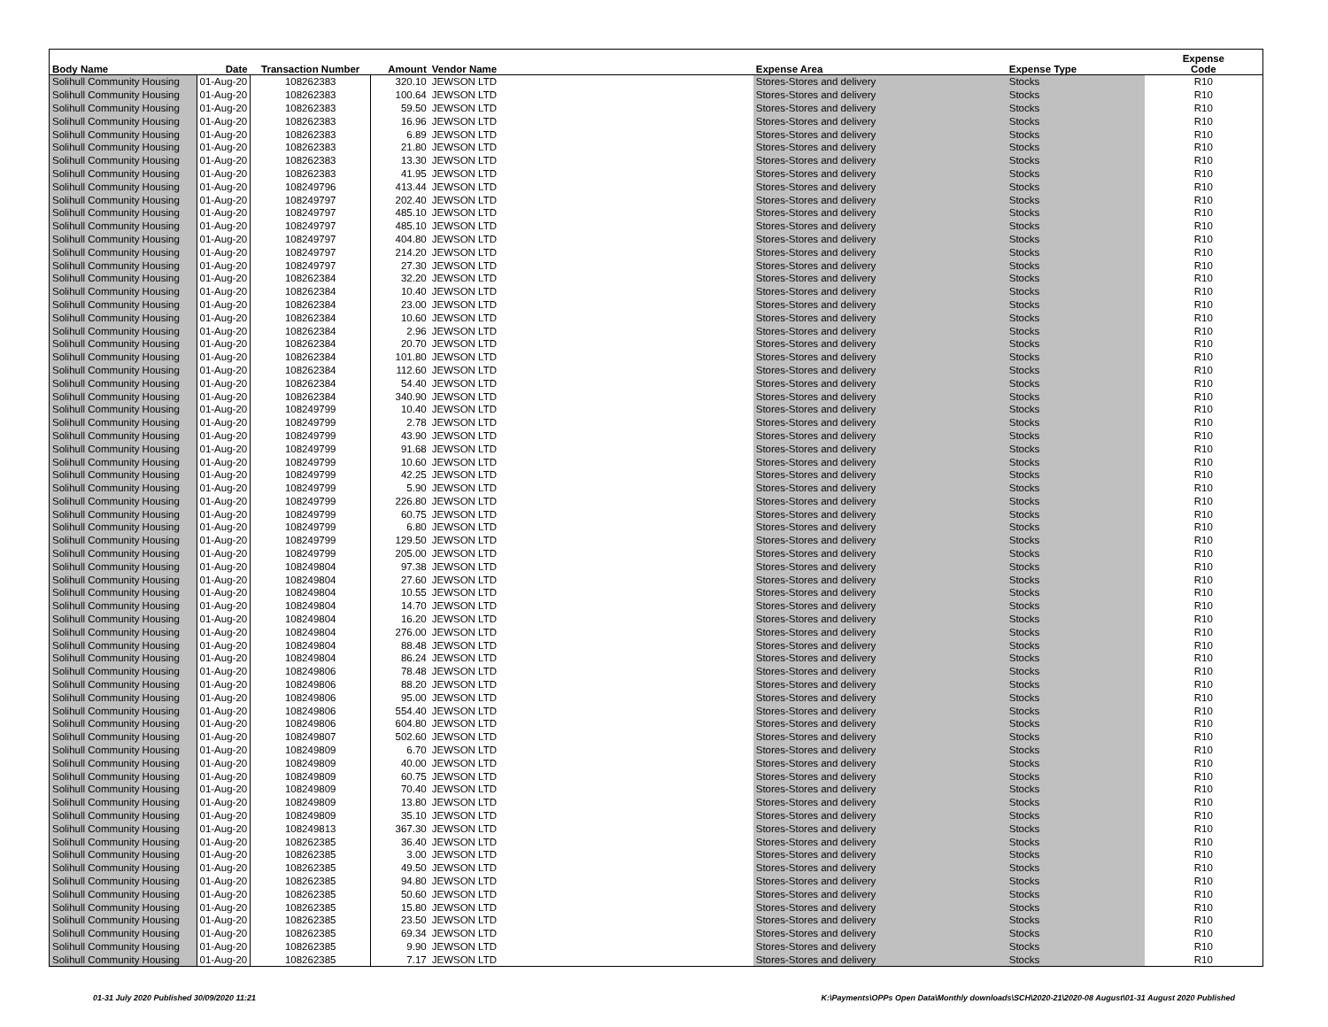| Body Name | Date | Transaction Number | Amount | Vendor Name | Expense Area | Expense Type | Expense Code |
| --- | --- | --- | --- | --- | --- | --- | --- |
| Solihull Community Housing | 01-Aug-20 | 108262383 | 320.10 | JEWSON LTD | Stores-Stores and delivery | Stocks | R10 |
| Solihull Community Housing | 01-Aug-20 | 108262383 | 100.64 | JEWSON LTD | Stores-Stores and delivery | Stocks | R10 |
| Solihull Community Housing | 01-Aug-20 | 108262383 | 59.50 | JEWSON LTD | Stores-Stores and delivery | Stocks | R10 |
| Solihull Community Housing | 01-Aug-20 | 108262383 | 16.96 | JEWSON LTD | Stores-Stores and delivery | Stocks | R10 |
| Solihull Community Housing | 01-Aug-20 | 108262383 | 6.89 | JEWSON LTD | Stores-Stores and delivery | Stocks | R10 |
| Solihull Community Housing | 01-Aug-20 | 108262383 | 21.80 | JEWSON LTD | Stores-Stores and delivery | Stocks | R10 |
| Solihull Community Housing | 01-Aug-20 | 108262383 | 13.30 | JEWSON LTD | Stores-Stores and delivery | Stocks | R10 |
| Solihull Community Housing | 01-Aug-20 | 108262383 | 41.95 | JEWSON LTD | Stores-Stores and delivery | Stocks | R10 |
| Solihull Community Housing | 01-Aug-20 | 108249796 | 413.44 | JEWSON LTD | Stores-Stores and delivery | Stocks | R10 |
| Solihull Community Housing | 01-Aug-20 | 108249797 | 202.40 | JEWSON LTD | Stores-Stores and delivery | Stocks | R10 |
| Solihull Community Housing | 01-Aug-20 | 108249797 | 485.10 | JEWSON LTD | Stores-Stores and delivery | Stocks | R10 |
| Solihull Community Housing | 01-Aug-20 | 108249797 | 485.10 | JEWSON LTD | Stores-Stores and delivery | Stocks | R10 |
| Solihull Community Housing | 01-Aug-20 | 108249797 | 404.80 | JEWSON LTD | Stores-Stores and delivery | Stocks | R10 |
| Solihull Community Housing | 01-Aug-20 | 108249797 | 214.20 | JEWSON LTD | Stores-Stores and delivery | Stocks | R10 |
| Solihull Community Housing | 01-Aug-20 | 108249797 | 27.30 | JEWSON LTD | Stores-Stores and delivery | Stocks | R10 |
| Solihull Community Housing | 01-Aug-20 | 108262384 | 32.20 | JEWSON LTD | Stores-Stores and delivery | Stocks | R10 |
| Solihull Community Housing | 01-Aug-20 | 108262384 | 10.40 | JEWSON LTD | Stores-Stores and delivery | Stocks | R10 |
| Solihull Community Housing | 01-Aug-20 | 108262384 | 23.00 | JEWSON LTD | Stores-Stores and delivery | Stocks | R10 |
| Solihull Community Housing | 01-Aug-20 | 108262384 | 10.60 | JEWSON LTD | Stores-Stores and delivery | Stocks | R10 |
| Solihull Community Housing | 01-Aug-20 | 108262384 | 2.96 | JEWSON LTD | Stores-Stores and delivery | Stocks | R10 |
| Solihull Community Housing | 01-Aug-20 | 108262384 | 20.70 | JEWSON LTD | Stores-Stores and delivery | Stocks | R10 |
| Solihull Community Housing | 01-Aug-20 | 108262384 | 101.80 | JEWSON LTD | Stores-Stores and delivery | Stocks | R10 |
| Solihull Community Housing | 01-Aug-20 | 108262384 | 112.60 | JEWSON LTD | Stores-Stores and delivery | Stocks | R10 |
| Solihull Community Housing | 01-Aug-20 | 108262384 | 54.40 | JEWSON LTD | Stores-Stores and delivery | Stocks | R10 |
| Solihull Community Housing | 01-Aug-20 | 108262384 | 340.90 | JEWSON LTD | Stores-Stores and delivery | Stocks | R10 |
| Solihull Community Housing | 01-Aug-20 | 108249799 | 10.40 | JEWSON LTD | Stores-Stores and delivery | Stocks | R10 |
| Solihull Community Housing | 01-Aug-20 | 108249799 | 2.78 | JEWSON LTD | Stores-Stores and delivery | Stocks | R10 |
| Solihull Community Housing | 01-Aug-20 | 108249799 | 43.90 | JEWSON LTD | Stores-Stores and delivery | Stocks | R10 |
| Solihull Community Housing | 01-Aug-20 | 108249799 | 91.68 | JEWSON LTD | Stores-Stores and delivery | Stocks | R10 |
| Solihull Community Housing | 01-Aug-20 | 108249799 | 10.60 | JEWSON LTD | Stores-Stores and delivery | Stocks | R10 |
| Solihull Community Housing | 01-Aug-20 | 108249799 | 42.25 | JEWSON LTD | Stores-Stores and delivery | Stocks | R10 |
| Solihull Community Housing | 01-Aug-20 | 108249799 | 5.90 | JEWSON LTD | Stores-Stores and delivery | Stocks | R10 |
| Solihull Community Housing | 01-Aug-20 | 108249799 | 226.80 | JEWSON LTD | Stores-Stores and delivery | Stocks | R10 |
| Solihull Community Housing | 01-Aug-20 | 108249799 | 60.75 | JEWSON LTD | Stores-Stores and delivery | Stocks | R10 |
| Solihull Community Housing | 01-Aug-20 | 108249799 | 6.80 | JEWSON LTD | Stores-Stores and delivery | Stocks | R10 |
| Solihull Community Housing | 01-Aug-20 | 108249799 | 129.50 | JEWSON LTD | Stores-Stores and delivery | Stocks | R10 |
| Solihull Community Housing | 01-Aug-20 | 108249799 | 205.00 | JEWSON LTD | Stores-Stores and delivery | Stocks | R10 |
| Solihull Community Housing | 01-Aug-20 | 108249804 | 97.38 | JEWSON LTD | Stores-Stores and delivery | Stocks | R10 |
| Solihull Community Housing | 01-Aug-20 | 108249804 | 27.60 | JEWSON LTD | Stores-Stores and delivery | Stocks | R10 |
| Solihull Community Housing | 01-Aug-20 | 108249804 | 10.55 | JEWSON LTD | Stores-Stores and delivery | Stocks | R10 |
| Solihull Community Housing | 01-Aug-20 | 108249804 | 14.70 | JEWSON LTD | Stores-Stores and delivery | Stocks | R10 |
| Solihull Community Housing | 01-Aug-20 | 108249804 | 16.20 | JEWSON LTD | Stores-Stores and delivery | Stocks | R10 |
| Solihull Community Housing | 01-Aug-20 | 108249804 | 276.00 | JEWSON LTD | Stores-Stores and delivery | Stocks | R10 |
| Solihull Community Housing | 01-Aug-20 | 108249804 | 88.48 | JEWSON LTD | Stores-Stores and delivery | Stocks | R10 |
| Solihull Community Housing | 01-Aug-20 | 108249804 | 86.24 | JEWSON LTD | Stores-Stores and delivery | Stocks | R10 |
| Solihull Community Housing | 01-Aug-20 | 108249806 | 78.48 | JEWSON LTD | Stores-Stores and delivery | Stocks | R10 |
| Solihull Community Housing | 01-Aug-20 | 108249806 | 88.20 | JEWSON LTD | Stores-Stores and delivery | Stocks | R10 |
| Solihull Community Housing | 01-Aug-20 | 108249806 | 95.00 | JEWSON LTD | Stores-Stores and delivery | Stocks | R10 |
| Solihull Community Housing | 01-Aug-20 | 108249806 | 554.40 | JEWSON LTD | Stores-Stores and delivery | Stocks | R10 |
| Solihull Community Housing | 01-Aug-20 | 108249806 | 604.80 | JEWSON LTD | Stores-Stores and delivery | Stocks | R10 |
| Solihull Community Housing | 01-Aug-20 | 108249807 | 502.60 | JEWSON LTD | Stores-Stores and delivery | Stocks | R10 |
| Solihull Community Housing | 01-Aug-20 | 108249809 | 6.70 | JEWSON LTD | Stores-Stores and delivery | Stocks | R10 |
| Solihull Community Housing | 01-Aug-20 | 108249809 | 40.00 | JEWSON LTD | Stores-Stores and delivery | Stocks | R10 |
| Solihull Community Housing | 01-Aug-20 | 108249809 | 60.75 | JEWSON LTD | Stores-Stores and delivery | Stocks | R10 |
| Solihull Community Housing | 01-Aug-20 | 108249809 | 70.40 | JEWSON LTD | Stores-Stores and delivery | Stocks | R10 |
| Solihull Community Housing | 01-Aug-20 | 108249809 | 13.80 | JEWSON LTD | Stores-Stores and delivery | Stocks | R10 |
| Solihull Community Housing | 01-Aug-20 | 108249809 | 35.10 | JEWSON LTD | Stores-Stores and delivery | Stocks | R10 |
| Solihull Community Housing | 01-Aug-20 | 108249813 | 367.30 | JEWSON LTD | Stores-Stores and delivery | Stocks | R10 |
| Solihull Community Housing | 01-Aug-20 | 108262385 | 36.40 | JEWSON LTD | Stores-Stores and delivery | Stocks | R10 |
| Solihull Community Housing | 01-Aug-20 | 108262385 | 3.00 | JEWSON LTD | Stores-Stores and delivery | Stocks | R10 |
| Solihull Community Housing | 01-Aug-20 | 108262385 | 49.50 | JEWSON LTD | Stores-Stores and delivery | Stocks | R10 |
| Solihull Community Housing | 01-Aug-20 | 108262385 | 94.80 | JEWSON LTD | Stores-Stores and delivery | Stocks | R10 |
| Solihull Community Housing | 01-Aug-20 | 108262385 | 50.60 | JEWSON LTD | Stores-Stores and delivery | Stocks | R10 |
| Solihull Community Housing | 01-Aug-20 | 108262385 | 15.80 | JEWSON LTD | Stores-Stores and delivery | Stocks | R10 |
| Solihull Community Housing | 01-Aug-20 | 108262385 | 23.50 | JEWSON LTD | Stores-Stores and delivery | Stocks | R10 |
| Solihull Community Housing | 01-Aug-20 | 108262385 | 69.34 | JEWSON LTD | Stores-Stores and delivery | Stocks | R10 |
| Solihull Community Housing | 01-Aug-20 | 108262385 | 9.90 | JEWSON LTD | Stores-Stores and delivery | Stocks | R10 |
| Solihull Community Housing | 01-Aug-20 | 108262385 | 7.17 | JEWSON LTD | Stores-Stores and delivery | Stocks | R10 |
01-31 July 2020 Published 30/09/2020 11:21 K:\Payments\OPPs Open Data\Monthly downloads\SCH\2020-21\2020-08 August\01-31 August 2020 Published